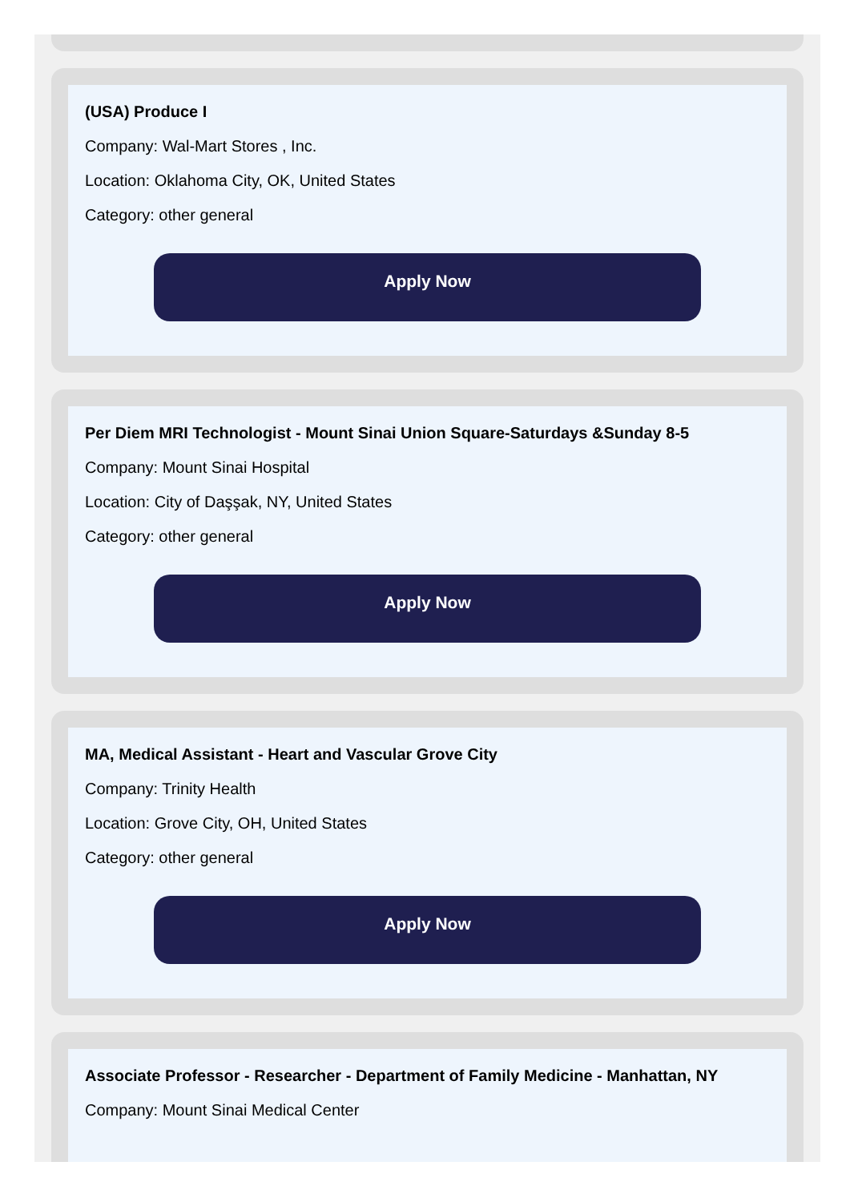(USA) Produce I
Company: Wal-Mart Stores , Inc.
Location: Oklahoma City, OK, United States
Category: other general
Apply Now
Per Diem MRI Technologist - Mount Sinai Union Square-Saturdays &Sunday 8-5
Company: Mount Sinai Hospital
Location: City of Daşşak, NY, United States
Category: other general
Apply Now
MA, Medical Assistant - Heart and Vascular Grove City
Company: Trinity Health
Location: Grove City, OH, United States
Category: other general
Apply Now
Associate Professor - Researcher - Department of Family Medicine - Manhattan, NY
Company: Mount Sinai Medical Center